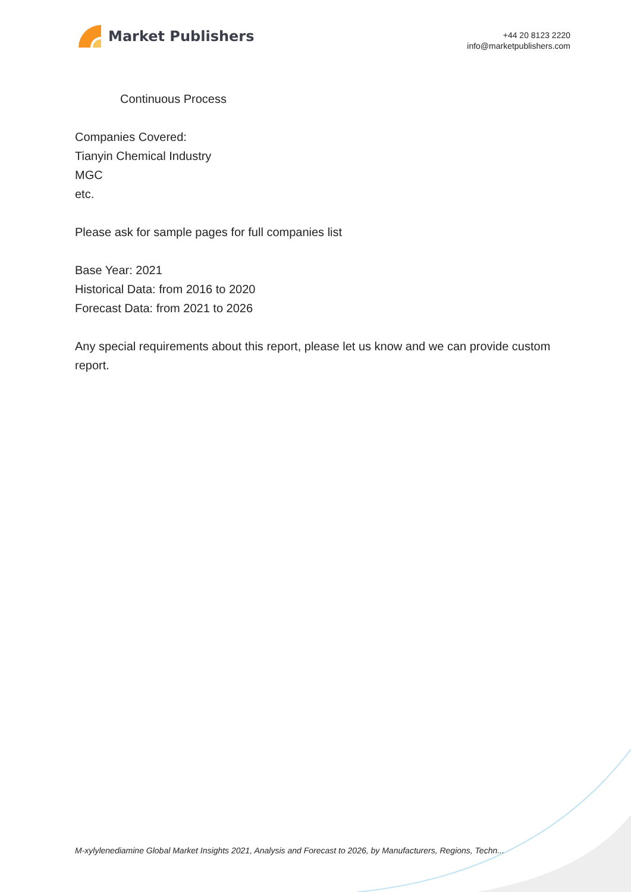Market Publishers
+44 20 8123 2220
info@marketpublishers.com
Continuous Process
Companies Covered:
Tianyin Chemical Industry
MGC
etc.
Please ask for sample pages for full companies list
Base Year: 2021
Historical Data: from 2016 to 2020
Forecast Data: from 2021 to 2026
Any special requirements about this report, please let us know and we can provide custom report.
M-xylylenediamine Global Market Insights 2021, Analysis and Forecast to 2026, by Manufacturers, Regions, Techn...